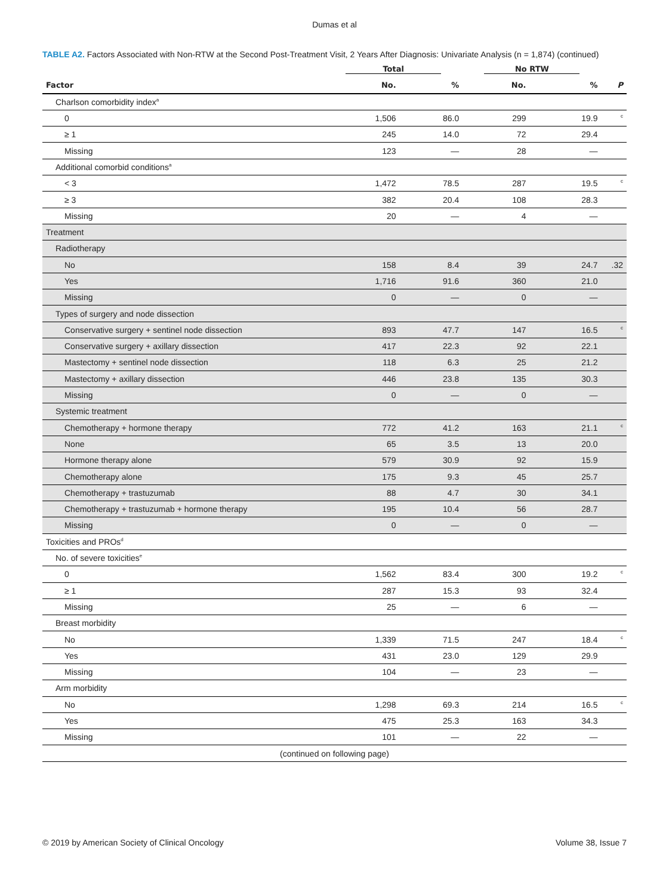Dumas et al
TABLE A2. Factors Associated with Non-RTW at the Second Post-Treatment Visit, 2 Years After Diagnosis: Univariate Analysis (n = 1,874) (continued)
| | Total | | No RTW | | |
| --- | --- | --- | --- | --- | --- |
| Factor | No. | % | No. | % | P |
| Charlson comorbidity index<sup>a</sup> | | | | | |
| 0 | 1,506 | 86.0 | 299 | 19.9 | <sup>c</sup> |
| ≥ 1 | 245 | 14.0 | 72 | 29.4 | |
| Missing | 123 | — | 28 | — | |
| Additional comorbid conditions<sup>a</sup> | | | | | |
| < 3 | 1,472 | 78.5 | 287 | 19.5 | <sup>c</sup> |
| ≥ 3 | 382 | 20.4 | 108 | 28.3 | |
| Missing | 20 | — | 4 | — | |
| Treatment | | | | | |
| Radiotherapy | | | | | |
| No | 158 | 8.4 | 39 | 24.7 | .32 |
| Yes | 1,716 | 91.6 | 360 | 21.0 | |
| Missing | 0 | — | 0 | — | |
| Types of surgery and node dissection | | | | | |
| Conservative surgery + sentinel node dissection | 893 | 47.7 | 147 | 16.5 | <sup>c</sup> |
| Conservative surgery + axillary dissection | 417 | 22.3 | 92 | 22.1 | |
| Mastectomy + sentinel node dissection | 118 | 6.3 | 25 | 21.2 | |
| Mastectomy + axillary dissection | 446 | 23.8 | 135 | 30.3 | |
| Missing | 0 | — | 0 | — | |
| Systemic treatment | | | | | |
| Chemotherapy + hormone therapy | 772 | 41.2 | 163 | 21.1 | <sup>c</sup> |
| None | 65 | 3.5 | 13 | 20.0 | |
| Hormone therapy alone | 579 | 30.9 | 92 | 15.9 | |
| Chemotherapy alone | 175 | 9.3 | 45 | 25.7 | |
| Chemotherapy + trastuzumab | 88 | 4.7 | 30 | 34.1 | |
| Chemotherapy + trastuzumab + hormone therapy | 195 | 10.4 | 56 | 28.7 | |
| Missing | 0 | — | 0 | — | |
| Toxicities and PROs<sup>d</sup> | | | | | |
| No. of severe toxicities<sup>e</sup> | | | | | |
| 0 | 1,562 | 83.4 | 300 | 19.2 | <sup>c</sup> |
| ≥ 1 | 287 | 15.3 | 93 | 32.4 | |
| Missing | 25 | — | 6 | — | |
| Breast morbidity | | | | | |
| No | 1,339 | 71.5 | 247 | 18.4 | <sup>c</sup> |
| Yes | 431 | 23.0 | 129 | 29.9 | |
| Missing | 104 | — | 23 | — | |
| Arm morbidity | | | | | |
| No | 1,298 | 69.3 | 214 | 16.5 | <sup>c</sup> |
| Yes | 475 | 25.3 | 163 | 34.3 | |
| Missing | 101 | — | 22 | — | |
| (continued on following page) | | | | | |
© 2019 by American Society of Clinical Oncology Volume 38, Issue 7